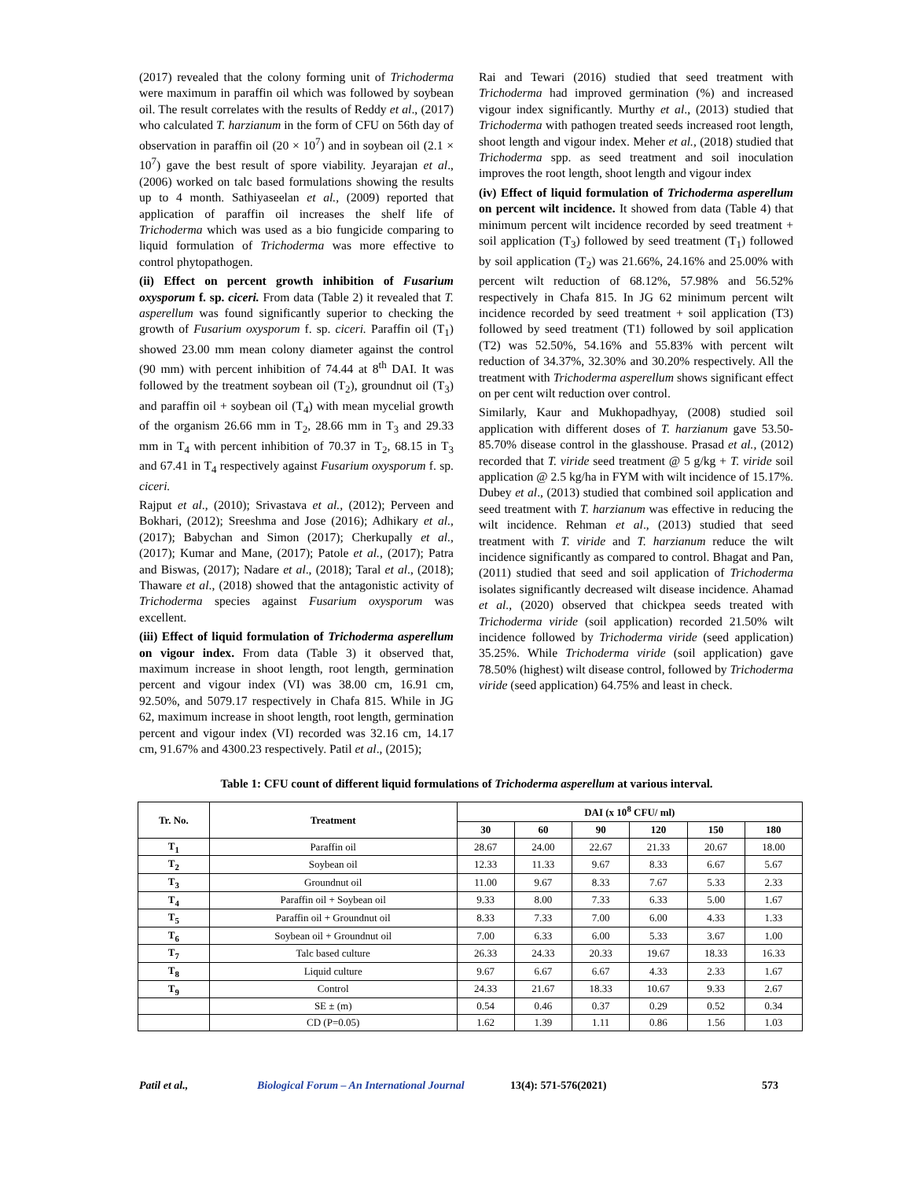(2017) revealed that the colony forming unit of Trichoderma were maximum in paraffin oil which was followed by soybean oil. The result correlates with the results of Reddy et al., (2017) who calculated T. harzianum in the form of CFU on 56th day of observation in paraffin oil (20 × 10<sup>7</sup>) and in soybean oil (2.1 × 10<sup>7</sup>) gave the best result of spore viability. Jeyarajan et al., (2006) worked on talc based formulations showing the results up to 4 month. Sathiyaseelan et al., (2009) reported that application of paraffin oil increases the shelf life of Trichoderma which was used as a bio fungicide comparing to liquid formulation of Trichoderma was more effective to control phytopathogen.
(ii) Effect on percent growth inhibition of Fusarium oxysporum f. sp. ciceri. From data (Table 2) it revealed that T. asperellum was found significantly superior to checking the growth of Fusarium oxysporum f. sp. ciceri. Paraffin oil (T<sub>1</sub>) showed 23.00 mm mean colony diameter against the control (90 mm) with percent inhibition of 74.44 at 8<sup>th</sup> DAI. It was followed by the treatment soybean oil (T<sub>2</sub>), groundnut oil (T<sub>3</sub>) and paraffin oil + soybean oil (T<sub>4</sub>) with mean mycelial growth of the organism 26.66 mm in T<sub>2</sub>, 28.66 mm in T<sub>3</sub> and 29.33 mm in T<sub>4</sub> with percent inhibition of 70.37 in T<sub>2</sub>, 68.15 in T<sub>3</sub> and 67.41 in T<sub>4</sub> respectively against Fusarium oxysporum f. sp. ciceri.
Rajput et al., (2010); Srivastava et al., (2012); Perveen and Bokhari, (2012); Sreeshma and Jose (2016); Adhikary et al., (2017); Babychan and Simon (2017); Cherkupally et al., (2017); Kumar and Mane, (2017); Patole et al., (2017); Patra and Biswas, (2017); Nadare et al., (2018); Taral et al., (2018); Thaware et al., (2018) showed that the antagonistic activity of Trichoderma species against Fusarium oxysporum was excellent.
(iii) Effect of liquid formulation of Trichoderma asperellum on vigour index. From data (Table 3) it observed that, maximum increase in shoot length, root length, germination percent and vigour index (VI) was 38.00 cm, 16.91 cm, 92.50%, and 5079.17 respectively in Chafa 815. While in JG 62, maximum increase in shoot length, root length, germination percent and vigour index (VI) recorded was 32.16 cm, 14.17 cm, 91.67% and 4300.23 respectively. Patil et al., (2015);
Rai and Tewari (2016) studied that seed treatment with Trichoderma had improved germination (%) and increased vigour index significantly. Murthy et al., (2013) studied that Trichoderma with pathogen treated seeds increased root length, shoot length and vigour index. Meher et al., (2018) studied that Trichoderma spp. as seed treatment and soil inoculation improves the root length, shoot length and vigour index
(iv) Effect of liquid formulation of Trichoderma asperellum on percent wilt incidence. It showed from data (Table 4) that minimum percent wilt incidence recorded by seed treatment + soil application (T<sub>3</sub>) followed by seed treatment (T<sub>1</sub>) followed by soil application (T<sub>2</sub>) was 21.66%, 24.16% and 25.00% with percent wilt reduction of 68.12%, 57.98% and 56.52% respectively in Chafa 815. In JG 62 minimum percent wilt incidence recorded by seed treatment + soil application (T3) followed by seed treatment (T1) followed by soil application (T2) was 52.50%, 54.16% and 55.83% with percent wilt reduction of 34.37%, 32.30% and 30.20% respectively. All the treatment with Trichoderma asperellum shows significant effect on per cent wilt reduction over control.
Similarly, Kaur and Mukhopadhyay, (2008) studied soil application with different doses of T. harzianum gave 53.50-85.70% disease control in the glasshouse. Prasad et al., (2012) recorded that T. viride seed treatment @ 5 g/kg + T. viride soil application @ 2.5 kg/ha in FYM with wilt incidence of 15.17%. Dubey et al., (2013) studied that combined soil application and seed treatment with T. harzianum was effective in reducing the wilt incidence. Rehman et al., (2013) studied that seed treatment with T. viride and T. harzianum reduce the wilt incidence significantly as compared to control. Bhagat and Pan, (2011) studied that seed and soil application of Trichoderma isolates significantly decreased wilt disease incidence. Ahamad et al., (2020) observed that chickpea seeds treated with Trichoderma viride (soil application) recorded 21.50% wilt incidence followed by Trichoderma viride (seed application) 35.25%. While Trichoderma viride (soil application) gave 78.50% (highest) wilt disease control, followed by Trichoderma viride (seed application) 64.75% and least in check.
Table 1: CFU count of different liquid formulations of Trichoderma asperellum at various interval.
| Tr. No. | Treatment | DAI (x 10<sup>8</sup> CFU/ ml) | | | | | |
| --- | --- | --- | --- | --- | --- | --- | --- |
| | | 30 | 60 | 90 | 120 | 150 | 180 |
| T<sub>1</sub> | Paraffin oil | 28.67 | 24.00 | 22.67 | 21.33 | 20.67 | 18.00 |
| T<sub>2</sub> | Soybean oil | 12.33 | 11.33 | 9.67 | 8.33 | 6.67 | 5.67 |
| T<sub>3</sub> | Groundnut oil | 11.00 | 9.67 | 8.33 | 7.67 | 5.33 | 2.33 |
| T<sub>4</sub> | Paraffin oil + Soybean oil | 9.33 | 8.00 | 7.33 | 6.33 | 5.00 | 1.67 |
| T<sub>5</sub> | Paraffin oil + Groundnut oil | 8.33 | 7.33 | 7.00 | 6.00 | 4.33 | 1.33 |
| T<sub>6</sub> | Soybean oil + Groundnut oil | 7.00 | 6.33 | 6.00 | 5.33 | 3.67 | 1.00 |
| T<sub>7</sub> | Talc based culture | 26.33 | 24.33 | 20.33 | 19.67 | 18.33 | 16.33 |
| T<sub>8</sub> | Liquid culture | 9.67 | 6.67 | 6.67 | 4.33 | 2.33 | 1.67 |
| T<sub>9</sub> | Control | 24.33 | 21.67 | 18.33 | 10.67 | 9.33 | 2.67 |
| | SE ± (m) | 0.54 | 0.46 | 0.37 | 0.29 | 0.52 | 0.34 |
| | CD (P=0.05) | 1.62 | 1.39 | 1.11 | 0.86 | 1.56 | 1.03 |
Patil et al., Biological Forum – An International Journal 13(4): 571-576(2021) 573